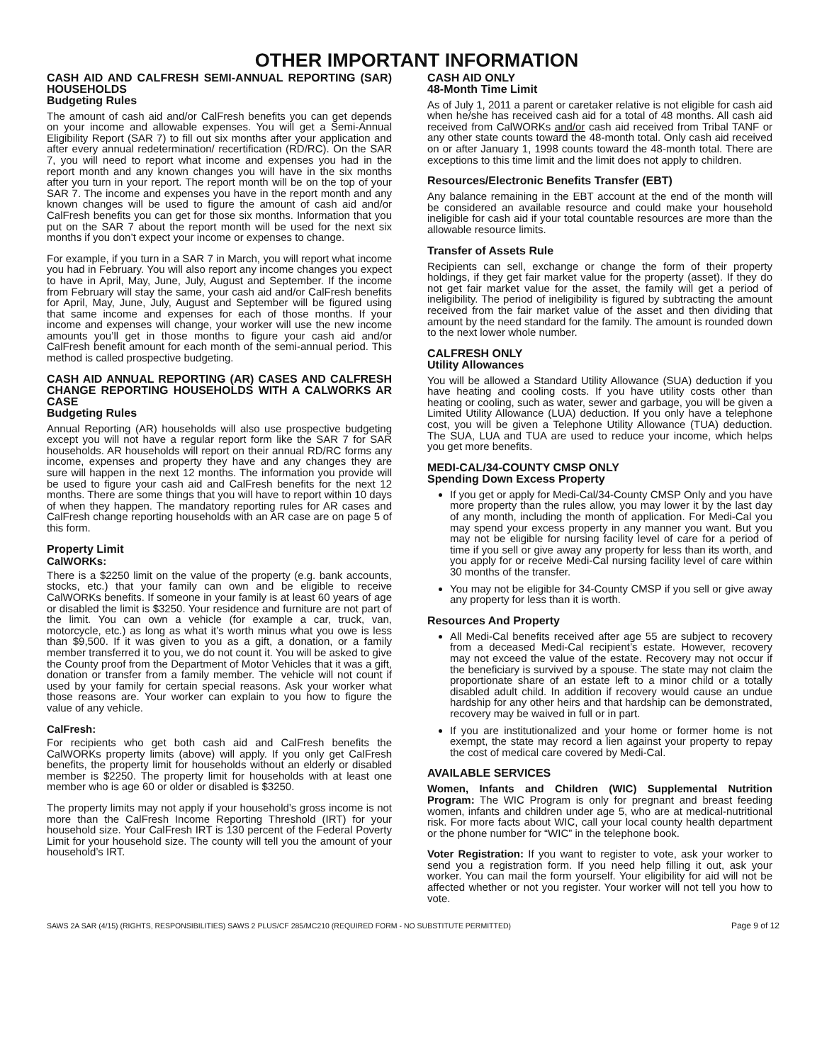OTHER IMPORTANT INFORMATION
CASH AID AND CALFRESH SEMI-ANNUAL REPORTING (SAR) HOUSEHOLDS
Budgeting Rules
The amount of cash aid and/or CalFresh benefits you can get depends on your income and allowable expenses. You will get a Semi-Annual Eligibility Report (SAR 7) to fill out six months after your application and after every annual redetermination/ recertification (RD/RC). On the SAR 7, you will need to report what income and expenses you had in the report month and any known changes you will have in the six months after you turn in your report. The report month will be on the top of your SAR 7. The income and expenses you have in the report month and any known changes will be used to figure the amount of cash aid and/or CalFresh benefits you can get for those six months. Information that you put on the SAR 7 about the report month will be used for the next six months if you don’t expect your income or expenses to change.
For example, if you turn in a SAR 7 in March, you will report what income you had in February. You will also report any income changes you expect to have in April, May, June, July, August and September. If the income from February will stay the same, your cash aid and/or CalFresh benefits for April, May, June, July, August and September will be figured using that same income and expenses for each of those months. If your income and expenses will change, your worker will use the new income amounts you’ll get in those months to figure your cash aid and/or CalFresh benefit amount for each month of the semi-annual period. This method is called prospective budgeting.
CASH AID ANNUAL REPORTING (AR) CASES AND CALFRESH CHANGE REPORTING HOUSEHOLDS WITH A CALWORKS AR CASE
Budgeting Rules
Annual Reporting (AR) households will also use prospective budgeting except you will not have a regular report form like the SAR 7 for SAR households. AR households will report on their annual RD/RC forms any income, expenses and property they have and any changes they are sure will happen in the next 12 months. The information you provide will be used to figure your cash aid and CalFresh benefits for the next 12 months. There are some things that you will have to report within 10 days of when they happen. The mandatory reporting rules for AR cases and CalFresh change reporting households with an AR case are on page 5 of this form.
Property Limit
CalWORKs:
There is a $2250 limit on the value of the property (e.g. bank accounts, stocks, etc.) that your family can own and be eligible to receive CalWORKs benefits. If someone in your family is at least 60 years of age or disabled the limit is $3250. Your residence and furniture are not part of the limit. You can own a vehicle (for example a car, truck, van, motorcycle, etc.) as long as what it’s worth minus what you owe is less than $9,500. If it was given to you as a gift, a donation, or a family member transferred it to you, we do not count it. You will be asked to give the County proof from the Department of Motor Vehicles that it was a gift, donation or transfer from a family member. The vehicle will not count if used by your family for certain special reasons. Ask your worker what those reasons are. Your worker can explain to you how to figure the value of any vehicle.
CalFresh:
For recipients who get both cash aid and CalFresh benefits the CalWORKs property limits (above) will apply. If you only get CalFresh benefits, the property limit for households without an elderly or disabled member is $2250. The property limit for households with at least one member who is age 60 or older or disabled is $3250.
The property limits may not apply if your household’s gross income is not more than the CalFresh Income Reporting Threshold (IRT) for your household size. Your CalFresh IRT is 130 percent of the Federal Poverty Limit for your household size. The county will tell you the amount of your household’s IRT.
CASH AID ONLY
48-Month Time Limit
As of July 1, 2011 a parent or caretaker relative is not eligible for cash aid when he/she has received cash aid for a total of 48 months. All cash aid received from CalWORKs and/or cash aid received from Tribal TANF or any other state counts toward the 48-month total. Only cash aid received on or after January 1, 1998 counts toward the 48-month total. There are exceptions to this time limit and the limit does not apply to children.
Resources/Electronic Benefits Transfer (EBT)
Any balance remaining in the EBT account at the end of the month will be considered an available resource and could make your household ineligible for cash aid if your total countable resources are more than the allowable resource limits.
Transfer of Assets Rule
Recipients can sell, exchange or change the form of their property holdings, if they get fair market value for the property (asset). If they do not get fair market value for the asset, the family will get a period of ineligibility. The period of ineligibility is figured by subtracting the amount received from the fair market value of the asset and then dividing that amount by the need standard for the family. The amount is rounded down to the next lower whole number.
CALFRESH ONLY
Utility Allowances
You will be allowed a Standard Utility Allowance (SUA) deduction if you have heating and cooling costs. If you have utility costs other than heating or cooling, such as water, sewer and garbage, you will be given a Limited Utility Allowance (LUA) deduction. If you only have a telephone cost, you will be given a Telephone Utility Allowance (TUA) deduction. The SUA, LUA and TUA are used to reduce your income, which helps you get more benefits.
MEDI-CAL/34-COUNTY CMSP ONLY
Spending Down Excess Property
If you get or apply for Medi-Cal/34-County CMSP Only and you have more property than the rules allow, you may lower it by the last day of any month, including the month of application. For Medi-Cal you may spend your excess property in any manner you want. But you may not be eligible for nursing facility level of care for a period of time if you sell or give away any property for less than its worth, and you apply for or receive Medi-Cal nursing facility level of care within 30 months of the transfer.
You may not be eligible for 34-County CMSP if you sell or give away any property for less than it is worth.
Resources And Property
All Medi-Cal benefits received after age 55 are subject to recovery from a deceased Medi-Cal recipient’s estate. However, recovery may not exceed the value of the estate. Recovery may not occur if the beneficiary is survived by a spouse. The state may not claim the proportionate share of an estate left to a minor child or a totally disabled adult child. In addition if recovery would cause an undue hardship for any other heirs and that hardship can be demonstrated, recovery may be waived in full or in part.
If you are institutionalized and your home or former home is not exempt, the state may record a lien against your property to repay the cost of medical care covered by Medi-Cal.
AVAILABLE SERVICES
Women, Infants and Children (WIC) Supplemental Nutrition Program: The WIC Program is only for pregnant and breast feeding women, infants and children under age 5, who are at medical-nutritional risk. For more facts about WIC, call your local county health department or the phone number for “WIC” in the telephone book.
Voter Registration: If you want to register to vote, ask your worker to send you a registration form. If you need help filling it out, ask your worker. You can mail the form yourself. Your eligibility for aid will not be affected whether or not you register. Your worker will not tell you how to vote.
SAWS 2A SAR (4/15) (RIGHTS, RESPONSIBILITIES) SAWS 2 PLUS/CF 285/MC210 (REQUIRED FORM - NO SUBSTITUTE PERMITTED) Page 9 of 12